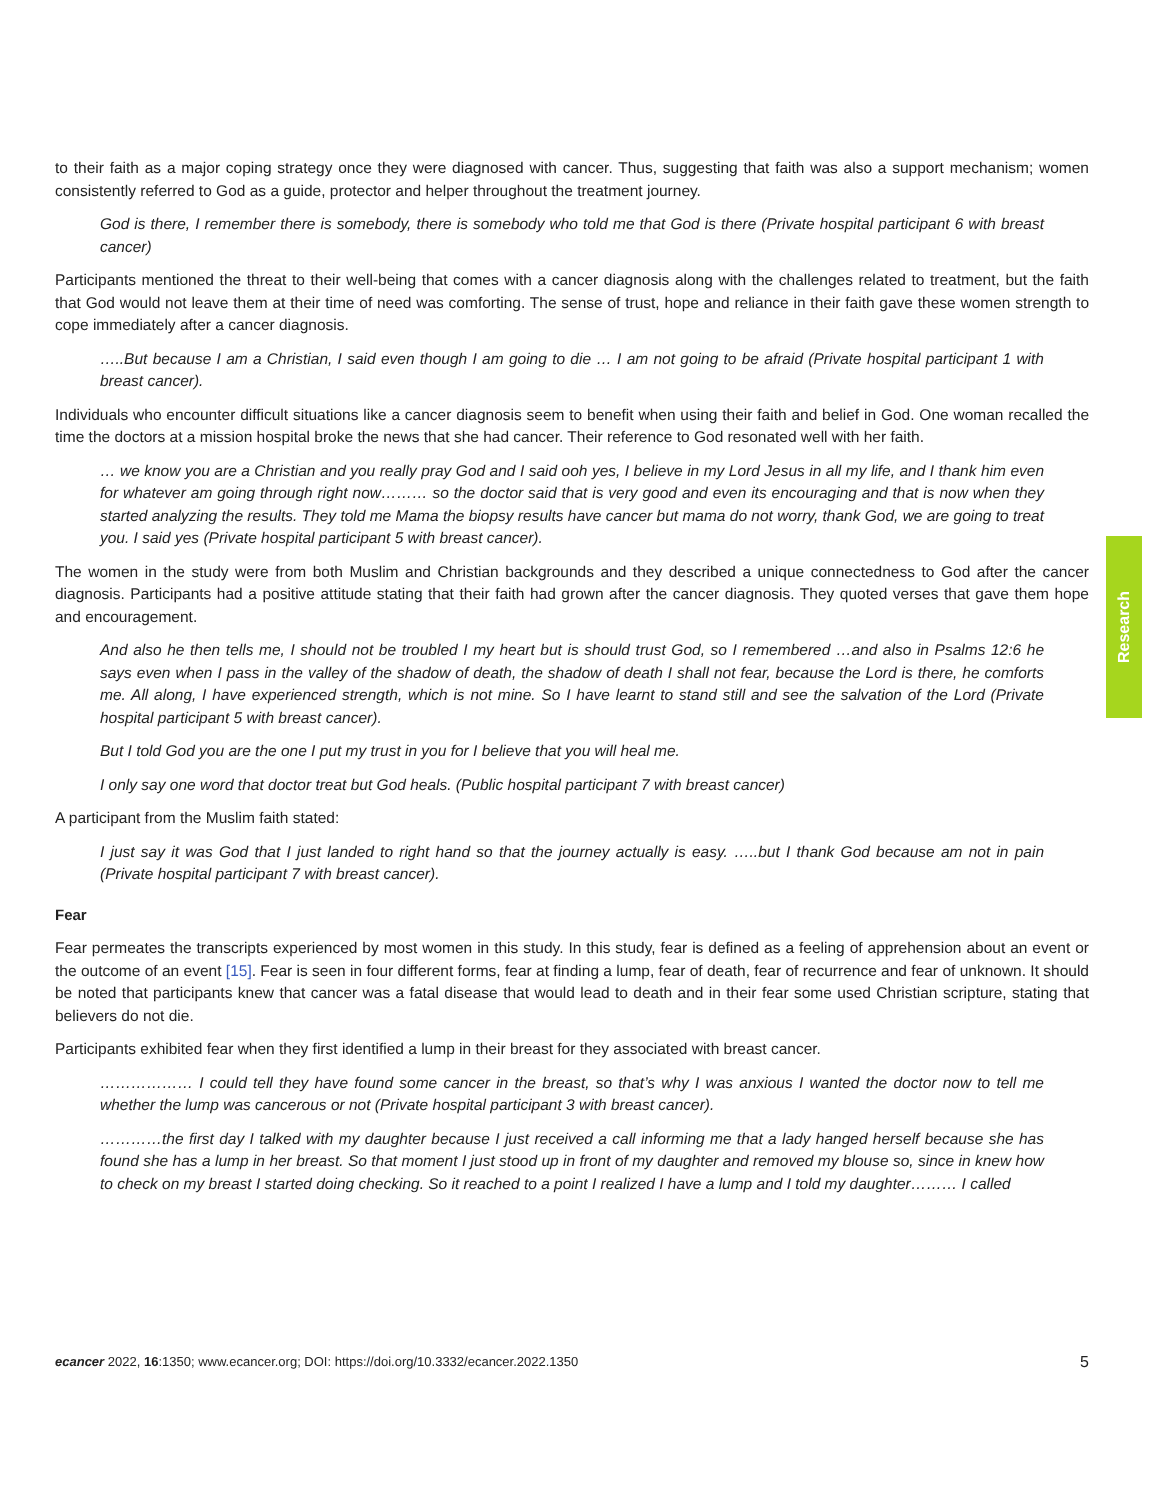to their faith as a major coping strategy once they were diagnosed with cancer. Thus, suggesting that faith was also a support mechanism; women consistently referred to God as a guide, protector and helper throughout the treatment journey.
God is there, I remember there is somebody, there is somebody who told me that God is there (Private hospital participant 6 with breast cancer)
Participants mentioned the threat to their well-being that comes with a cancer diagnosis along with the challenges related to treatment, but the faith that God would not leave them at their time of need was comforting. The sense of trust, hope and reliance in their faith gave these women strength to cope immediately after a cancer diagnosis.
…..But because I am a Christian, I said even though I am going to die … I am not going to be afraid (Private hospital participant 1 with breast cancer).
Individuals who encounter difficult situations like a cancer diagnosis seem to benefit when using their faith and belief in God. One woman recalled the time the doctors at a mission hospital broke the news that she had cancer. Their reference to God resonated well with her faith.
… we know you are a Christian and you really pray God and I said ooh yes, I believe in my Lord Jesus in all my life, and I thank him even for whatever am going through right now……… so the doctor said that is very good and even its encouraging and that is now when they started analyzing the results. They told me Mama the biopsy results have cancer but mama do not worry, thank God, we are going to treat you. I said yes (Private hospital participant 5 with breast cancer).
The women in the study were from both Muslim and Christian backgrounds and they described a unique connectedness to God after the cancer diagnosis. Participants had a positive attitude stating that their faith had grown after the cancer diagnosis. They quoted verses that gave them hope and encouragement.
And also he then tells me, I should not be troubled I my heart but is should trust God, so I remembered …and also in Psalms 12:6 he says even when I pass in the valley of the shadow of death, the shadow of death I shall not fear, because the Lord is there, he comforts me. All along, I have experienced strength, which is not mine. So I have learnt to stand still and see the salvation of the Lord (Private hospital participant 5 with breast cancer).
But I told God you are the one I put my trust in you for I believe that you will heal me.
I only say one word that doctor treat but God heals. (Public hospital participant 7 with breast cancer)
A participant from the Muslim faith stated:
I just say it was God that I just landed to right hand so that the journey actually is easy. …..but I thank God because am not in pain (Private hospital participant 7 with breast cancer).
Fear
Fear permeates the transcripts experienced by most women in this study. In this study, fear is defined as a feeling of apprehension about an event or the outcome of an event [15]. Fear is seen in four different forms, fear at finding a lump, fear of death, fear of recurrence and fear of unknown. It should be noted that participants knew that cancer was a fatal disease that would lead to death and in their fear some used Christian scripture, stating that believers do not die.
Participants exhibited fear when they first identified a lump in their breast for they associated with breast cancer.
……………… I could tell they have found some cancer in the breast, so that’s why I was anxious I wanted the doctor now to tell me whether the lump was cancerous or not (Private hospital participant 3 with breast cancer).
…………the first day I talked with my daughter because I just received a call informing me that a lady hanged herself because she has found she has a lump in her breast. So that moment I just stood up in front of my daughter and removed my blouse so, since in knew how to check on my breast I started doing checking. So it reached to a point I realized I have a lump and I told my daughter……… I called
Research
ecancer 2022, 16:1350; www.ecancer.org; DOI: https://doi.org/10.3332/ecancer.2022.1350 5